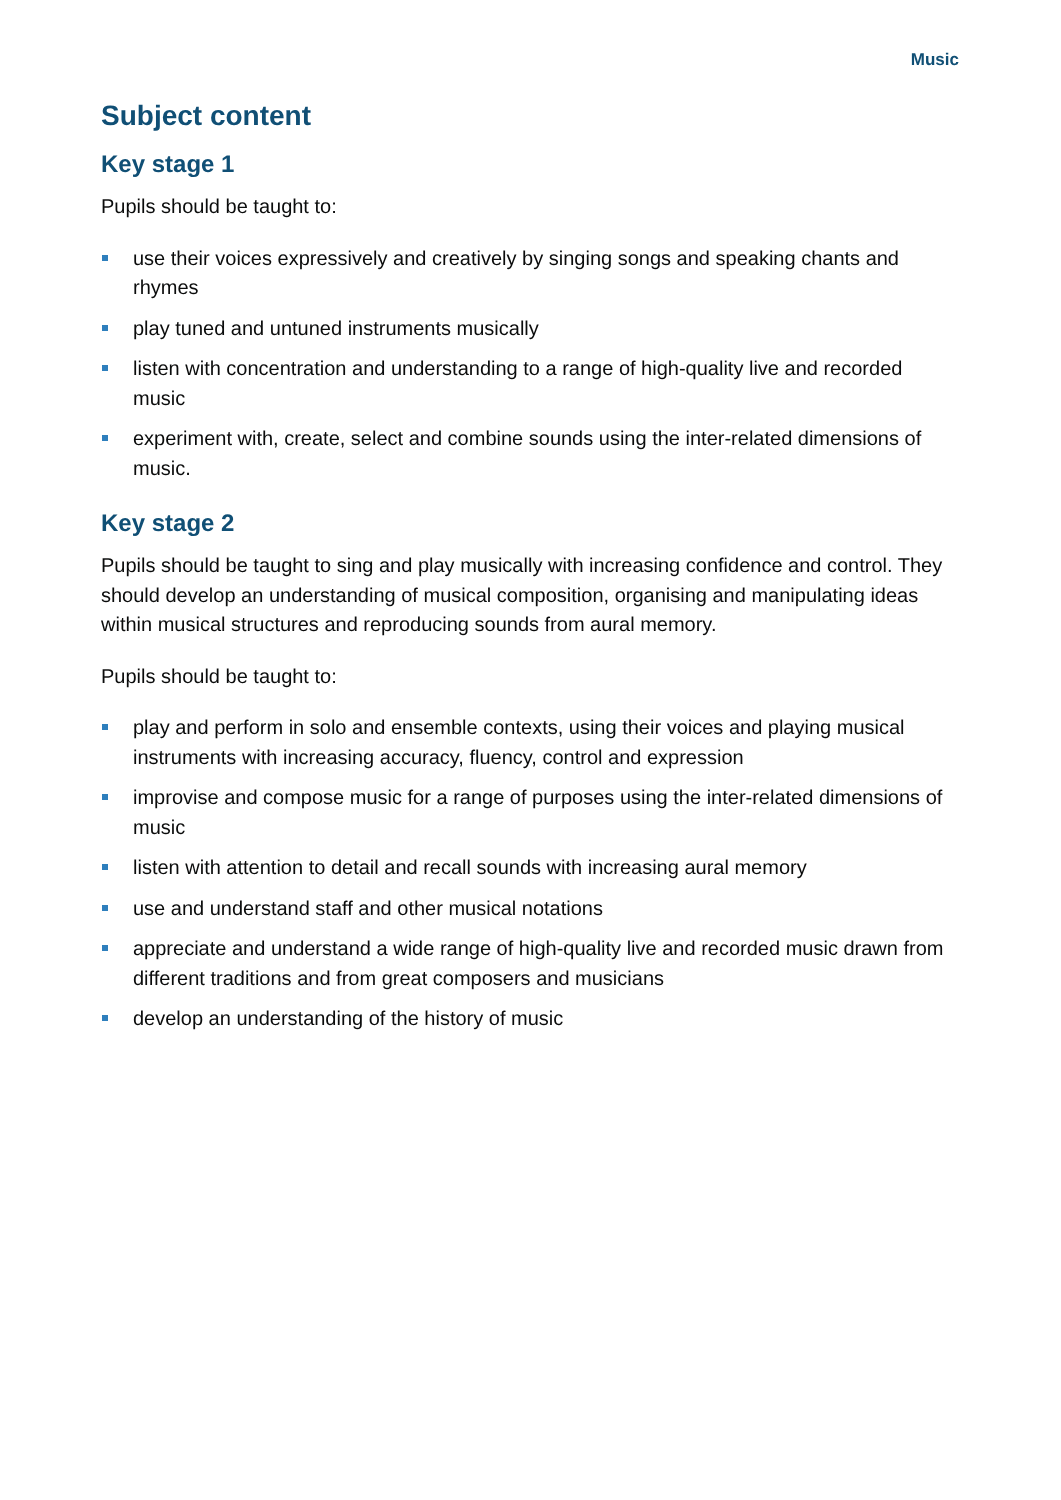Music
Subject content
Key stage 1
Pupils should be taught to:
use their voices expressively and creatively by singing songs and speaking chants and rhymes
play tuned and untuned instruments musically
listen with concentration and understanding to a range of high-quality live and recorded music
experiment with, create, select and combine sounds using the inter-related dimensions of music.
Key stage 2
Pupils should be taught to sing and play musically with increasing confidence and control. They should develop an understanding of musical composition, organising and manipulating ideas within musical structures and reproducing sounds from aural memory.
Pupils should be taught to:
play and perform in solo and ensemble contexts, using their voices and playing musical instruments with increasing accuracy, fluency, control and expression
improvise and compose music for a range of purposes using the inter-related dimensions of music
listen with attention to detail and recall sounds with increasing aural memory
use and understand staff and other musical notations
appreciate and understand a wide range of high-quality live and recorded music drawn from different traditions and from great composers and musicians
develop an understanding of the history of music